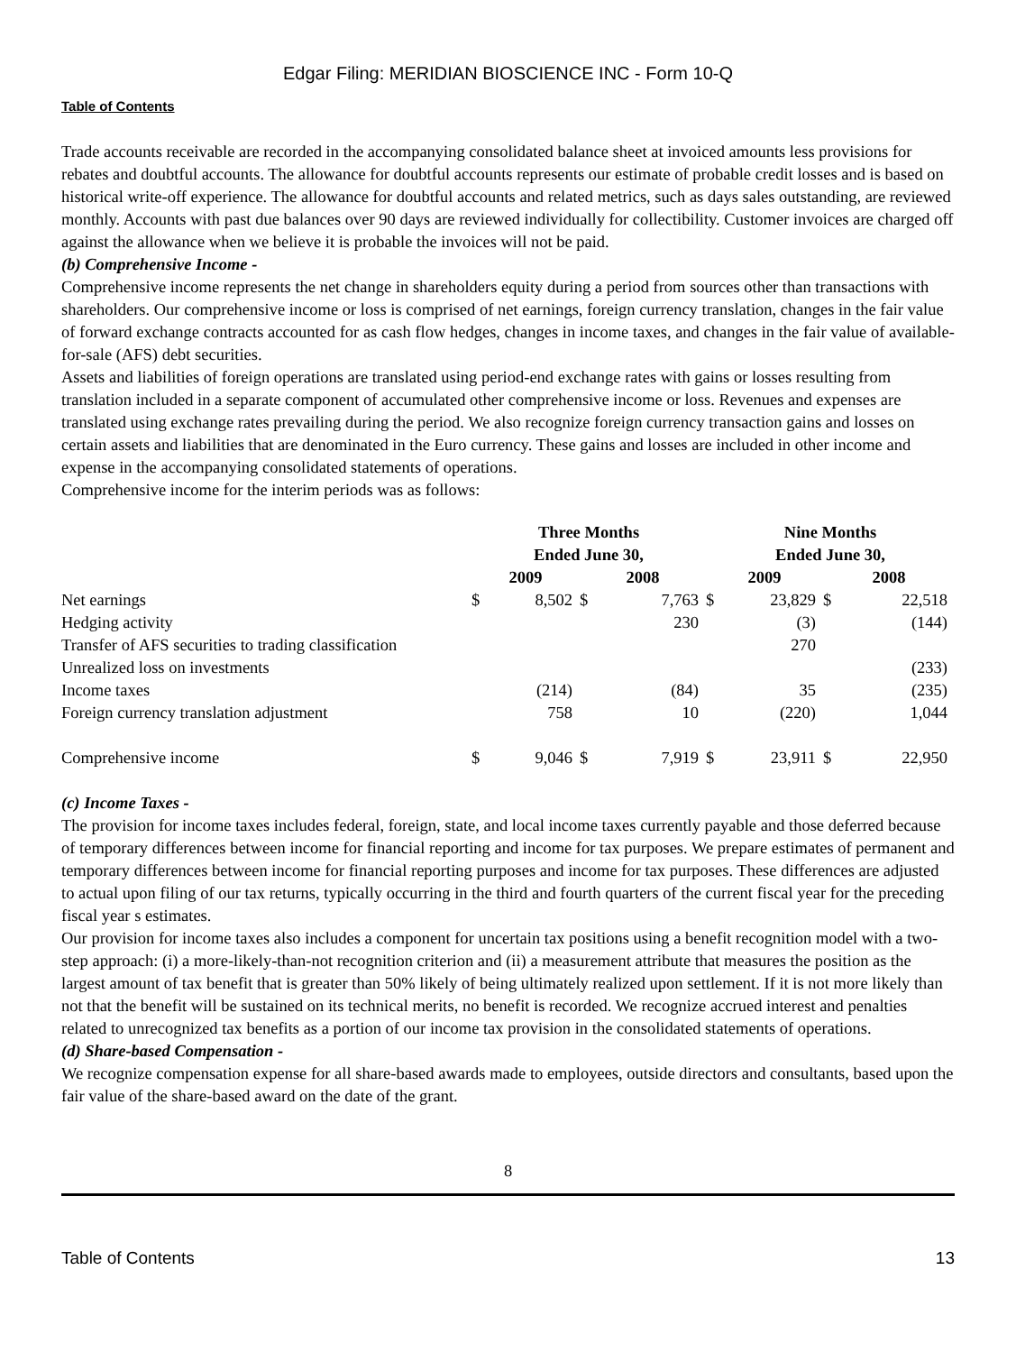Edgar Filing: MERIDIAN BIOSCIENCE INC - Form 10-Q
Table of Contents
Trade accounts receivable are recorded in the accompanying consolidated balance sheet at invoiced amounts less provisions for rebates and doubtful accounts. The allowance for doubtful accounts represents our estimate of probable credit losses and is based on historical write-off experience. The allowance for doubtful accounts and related metrics, such as days sales outstanding, are reviewed monthly. Accounts with past due balances over 90 days are reviewed individually for collectibility. Customer invoices are charged off against the allowance when we believe it is probable the invoices will not be paid.
(b) Comprehensive Income -
Comprehensive income represents the net change in shareholders equity during a period from sources other than transactions with shareholders. Our comprehensive income or loss is comprised of net earnings, foreign currency translation, changes in the fair value of forward exchange contracts accounted for as cash flow hedges, changes in income taxes, and changes in the fair value of available-for-sale (AFS) debt securities.
Assets and liabilities of foreign operations are translated using period-end exchange rates with gains or losses resulting from translation included in a separate component of accumulated other comprehensive income or loss. Revenues and expenses are translated using exchange rates prevailing during the period. We also recognize foreign currency transaction gains and losses on certain assets and liabilities that are denominated in the Euro currency. These gains and losses are included in other income and expense in the accompanying consolidated statements of operations.
Comprehensive income for the interim periods was as follows:
| | Three Months Ended June 30, | | | | Nine Months Ended June 30, | | | |
| --- | --- | --- | --- | --- | --- | --- | --- | --- |
| | 2009 | | 2008 | | 2009 | | 2008 | |
| Net earnings | $ | 8,502 | $ | 7,763 | $ | 23,829 | $ | 22,518 |
| Hedging activity | | | | 230 | | (3) | | (144) |
| Transfer of AFS securities to trading classification | | | | | | 270 | | |
| Unrealized loss on investments | | | | | | | | (233) |
| Income taxes | | (214) | | (84) | | 35 | | (235) |
| Foreign currency translation adjustment | | 758 | | 10 | | (220) | | 1,044 |
| Comprehensive income | $ | 9,046 | $ | 7,919 | $ | 23,911 | $ | 22,950 |
(c) Income Taxes -
The provision for income taxes includes federal, foreign, state, and local income taxes currently payable and those deferred because of temporary differences between income for financial reporting and income for tax purposes. We prepare estimates of permanent and temporary differences between income for financial reporting purposes and income for tax purposes. These differences are adjusted to actual upon filing of our tax returns, typically occurring in the third and fourth quarters of the current fiscal year for the preceding fiscal year s estimates.
Our provision for income taxes also includes a component for uncertain tax positions using a benefit recognition model with a two-step approach: (i) a more-likely-than-not recognition criterion and (ii) a measurement attribute that measures the position as the largest amount of tax benefit that is greater than 50% likely of being ultimately realized upon settlement. If it is not more likely than not that the benefit will be sustained on its technical merits, no benefit is recorded. We recognize accrued interest and penalties related to unrecognized tax benefits as a portion of our income tax provision in the consolidated statements of operations.
(d) Share-based Compensation -
We recognize compensation expense for all share-based awards made to employees, outside directors and consultants, based upon the fair value of the share-based award on the date of the grant.
8
Table of Contents 13